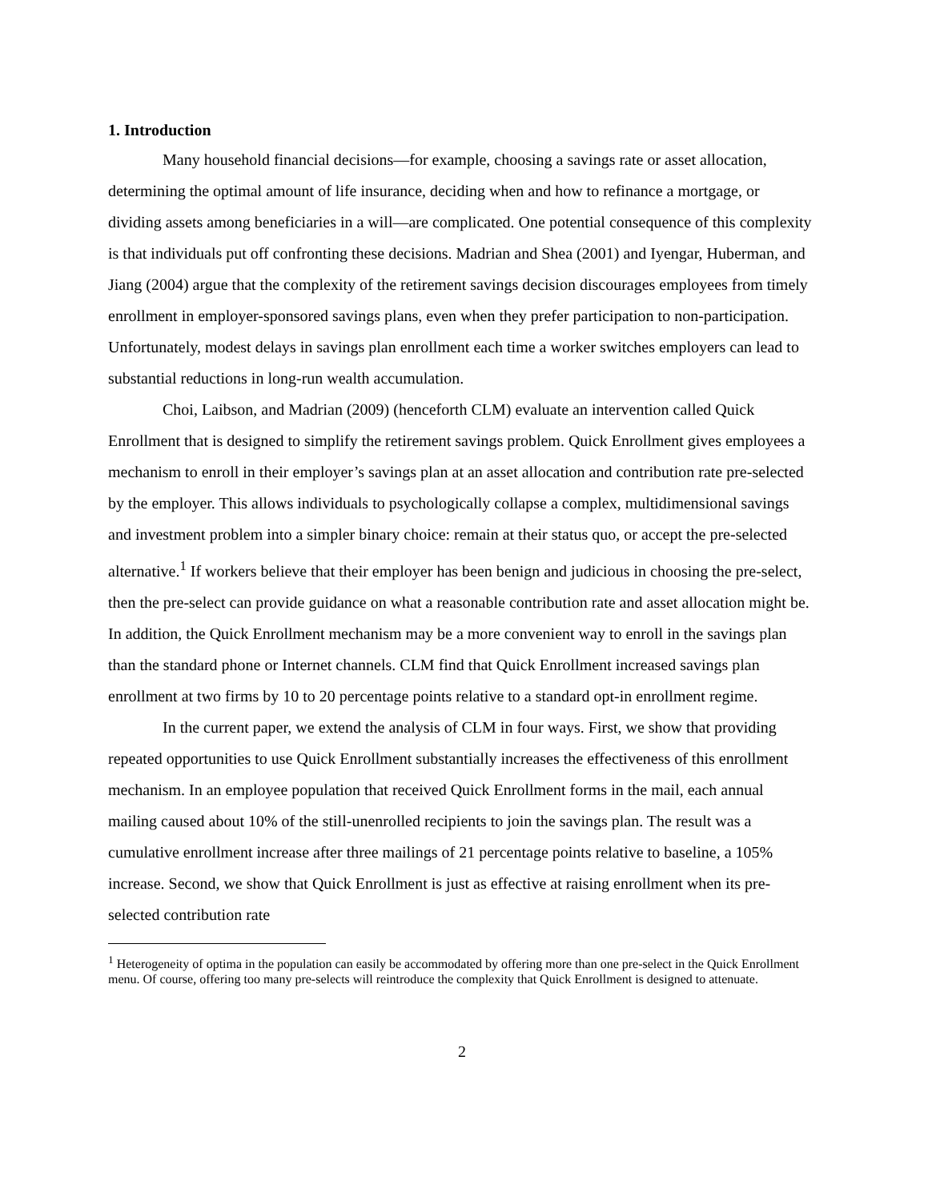1. Introduction
Many household financial decisions—for example, choosing a savings rate or asset allocation, determining the optimal amount of life insurance, deciding when and how to refinance a mortgage, or dividing assets among beneficiaries in a will—are complicated. One potential consequence of this complexity is that individuals put off confronting these decisions. Madrian and Shea (2001) and Iyengar, Huberman, and Jiang (2004) argue that the complexity of the retirement savings decision discourages employees from timely enrollment in employer-sponsored savings plans, even when they prefer participation to non-participation. Unfortunately, modest delays in savings plan enrollment each time a worker switches employers can lead to substantial reductions in long-run wealth accumulation.
Choi, Laibson, and Madrian (2009) (henceforth CLM) evaluate an intervention called Quick Enrollment that is designed to simplify the retirement savings problem. Quick Enrollment gives employees a mechanism to enroll in their employer’s savings plan at an asset allocation and contribution rate pre-selected by the employer. This allows individuals to psychologically collapse a complex, multidimensional savings and investment problem into a simpler binary choice: remain at their status quo, or accept the pre-selected alternative.<sup>1</sup> If workers believe that their employer has been benign and judicious in choosing the pre-select, then the pre-select can provide guidance on what a reasonable contribution rate and asset allocation might be. In addition, the Quick Enrollment mechanism may be a more convenient way to enroll in the savings plan than the standard phone or Internet channels. CLM find that Quick Enrollment increased savings plan enrollment at two firms by 10 to 20 percentage points relative to a standard opt-in enrollment regime.
In the current paper, we extend the analysis of CLM in four ways. First, we show that providing repeated opportunities to use Quick Enrollment substantially increases the effectiveness of this enrollment mechanism. In an employee population that received Quick Enrollment forms in the mail, each annual mailing caused about 10% of the still-unenrolled recipients to join the savings plan. The result was a cumulative enrollment increase after three mailings of 21 percentage points relative to baseline, a 105% increase. Second, we show that Quick Enrollment is just as effective at raising enrollment when its pre-selected contribution rate
<sup>1</sup> Heterogeneity of optima in the population can easily be accommodated by offering more than one pre-select in the Quick Enrollment menu. Of course, offering too many pre-selects will reintroduce the complexity that Quick Enrollment is designed to attenuate.
2